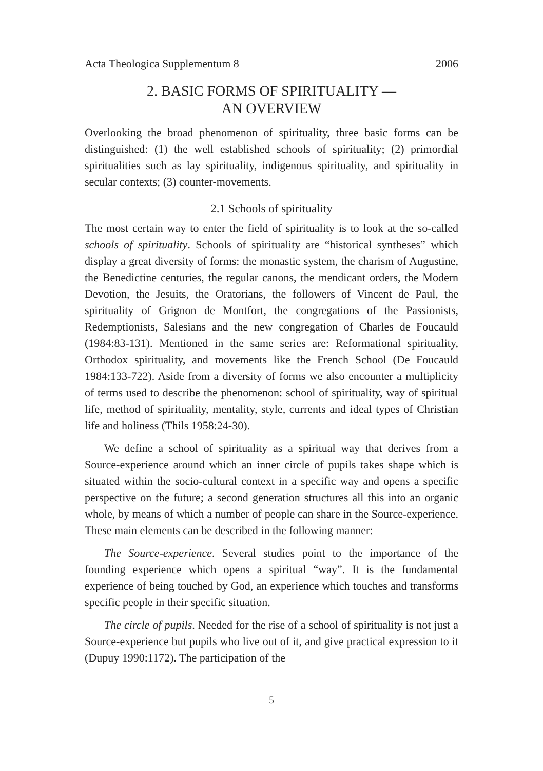Acta Theologica Supplementum 8 2006
2. BASIC FORMS OF SPIRITUALITY —
AN OVERVIEW
Overlooking the broad phenomenon of spirituality, three basic forms can be distinguished: (1) the well established schools of spirituality; (2) primordial spiritualities such as lay spirituality, indigenous spirituality, and spirituality in secular contexts; (3) counter-movements.
2.1 Schools of spirituality
The most certain way to enter the field of spirituality is to look at the so-called schools of spirituality. Schools of spirituality are “historical syntheses” which display a great diversity of forms: the monastic system, the charism of Augustine, the Benedictine centuries, the regular canons, the mendicant orders, the Modern Devotion, the Jesuits, the Oratorians, the followers of Vincent de Paul, the spirituality of Grignon de Montfort, the congregations of the Passionists, Redemptionists, Salesians and the new congregation of Charles de Foucauld (1984:83-131). Mentioned in the same series are: Reformational spirituality, Orthodox spirituality, and movements like the French School (De Foucauld 1984:133-722). Aside from a diversity of forms we also encounter a multiplicity of terms used to describe the phenomenon: school of spirituality, way of spiritual life, method of spirituality, mentality, style, currents and ideal types of Christian life and holiness (Thils 1958:24-30).
We define a school of spirituality as a spiritual way that derives from a Source-experience around which an inner circle of pupils takes shape which is situated within the socio-cultural context in a specific way and opens a specific perspective on the future; a second generation structures all this into an organic whole, by means of which a number of people can share in the Source-experience. These main elements can be described in the following manner:
The Source-experience. Several studies point to the importance of the founding experience which opens a spiritual “way”. It is the fundamental experience of being touched by God, an experience which touches and transforms specific people in their specific situation.
The circle of pupils. Needed for the rise of a school of spirituality is not just a Source-experience but pupils who live out of it, and give practical expression to it (Dupuy 1990:1172). The participation of the
5